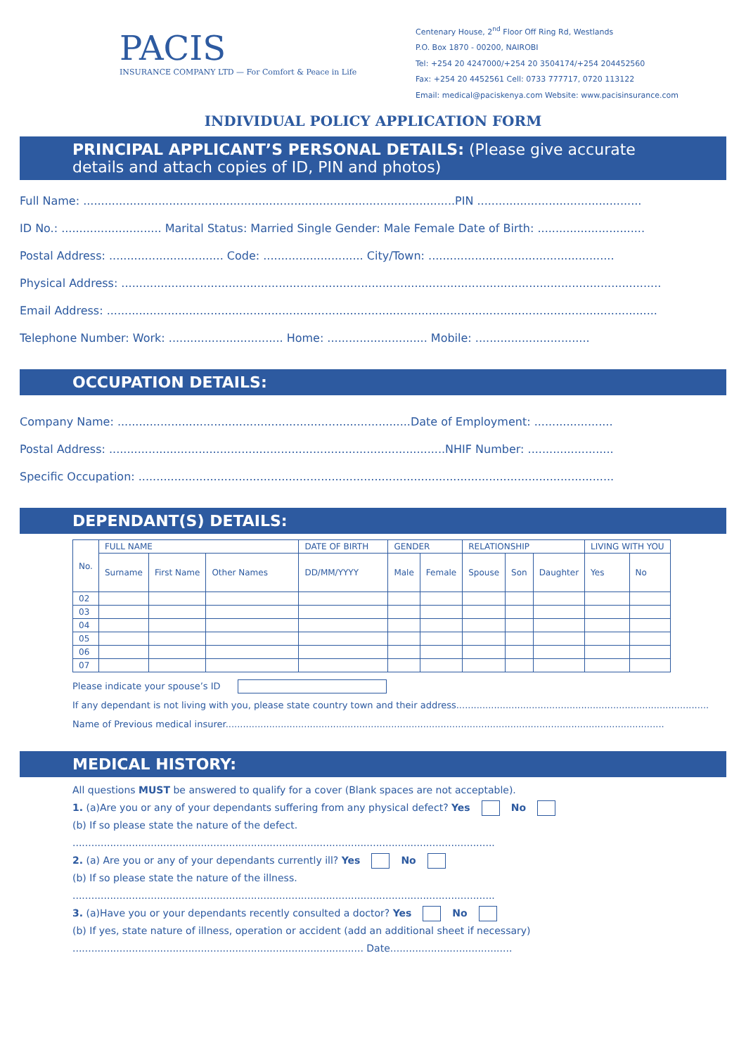PACIS
INSURANCE COMPANY LTD — For Comfort & Peace in Life
Centenary House, 2<sup>nd</sup> Floor Off Ring Rd, Westlands
P.O. Box 1870 - 00200, NAIROBI
Tel: +254 20 4247000/+254 20 3504174/+254 204452560
Fax: +254 20 4452561 Cell: 0733 777717, 0720 113122
Email: medical@paciskenya.com Website: www.pacisinsurance.com
INDIVIDUAL POLICY APPLICATION FORM
PRINCIPAL APPLICANT’S PERSONAL DETAILS: (Please give accurate details and attach copies of ID, PIN and photos)
Full Name: ........................................................................................................PIN ..............................................
ID No.: ............................ Marital Status: Married Single Gender: Male Female Date of Birth: ..............................
Postal Address: ................................ Code: ............................ City/Town: ....................................................
Physical Address: .......................................................................................................................................................
Email Address: ..........................................................................................................................................................
Telephone Number: Work: ................................ Home: ............................ Mobile: ................................
OCCUPATION DETAILS:
Company Name: ..................................................................................Date of Employment: ......................
Postal Address: ..............................................................................................NHIF Number: ........................
Specific Occupation: .....................................................................................................................................
DEPENDANT(S) DETAILS:
| No. | FULL NAME | | | DATE OF BIRTH | GENDER | | RELATIONSHIP | | | LIVING WITH YOU | |
| --- | --- | --- | --- | --- | --- | --- | --- | --- | --- | --- | --- |
| | Surname | First Name | Other Names | DD/MM/YYYY | Male | Female | Spouse | Son | Daughter | Yes | No |
| 02 | | | | | | | | | | | |
| 03 | | | | | | | | | | | |
| 04 | | | | | | | | | | | |
| 05 | | | | | | | | | | | |
| 06 | | | | | | | | | | | |
| 07 | | | | | | | | | | | |
Please indicate your spouse’s ID
If any dependant is not living with you, please state country town and their address.......................................................................................
Name of Previous medical insurer.......................................................................................................................................................
MEDICAL HISTORY:
All questions MUST be answered to qualify for a cover (Blank spaces are not acceptable).
1. (a)Are you or any of your dependants suffering from any physical defect? Yes No
(b) If so please state the nature of the defect.
.......................................................................................................................................
2. (a) Are you or any of your dependants currently ill? Yes No
(b) If so please state the nature of the illness.
.......................................................................................................................................
3. (a)Have you or your dependants recently consulted a doctor? Yes No
(b) If yes, state nature of illness, operation or accident (add an additional sheet if necessary)
............................................................................................. Date.......................................